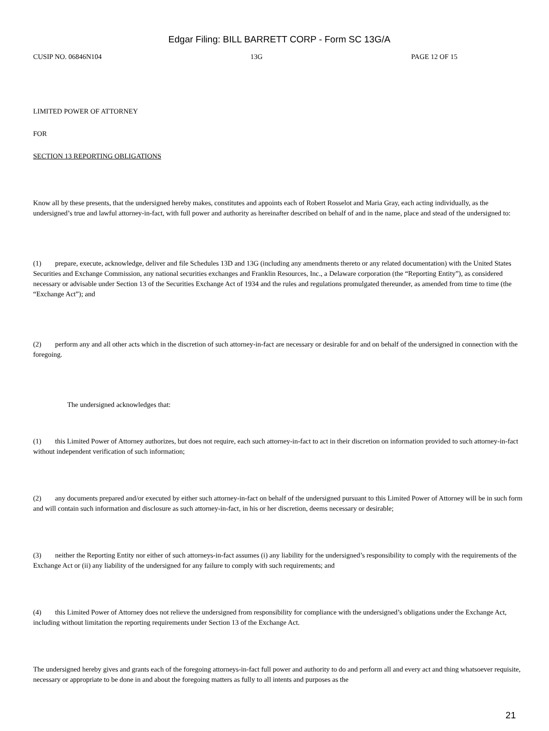Edgar Filing: BILL BARRETT CORP - Form SC 13G/A
CUSIP NO. 06846N104 13G PAGE 12 OF 15
LIMITED POWER OF ATTORNEY
FOR
SECTION 13 REPORTING OBLIGATIONS
Know all by these presents, that the undersigned hereby makes, constitutes and appoints each of Robert Rosselot and Maria Gray, each acting individually, as the undersigned’s true and lawful attorney-in-fact, with full power and authority as hereinafter described on behalf of and in the name, place and stead of the undersigned to:
(1) prepare, execute, acknowledge, deliver and file Schedules 13D and 13G (including any amendments thereto or any related documentation) with the United States Securities and Exchange Commission, any national securities exchanges and Franklin Resources, Inc., a Delaware corporation (the “Reporting Entity”), as considered necessary or advisable under Section 13 of the Securities Exchange Act of 1934 and the rules and regulations promulgated thereunder, as amended from time to time (the “Exchange Act”); and
(2) perform any and all other acts which in the discretion of such attorney-in-fact are necessary or desirable for and on behalf of the undersigned in connection with the foregoing.
The undersigned acknowledges that:
(1) this Limited Power of Attorney authorizes, but does not require, each such attorney-in-fact to act in their discretion on information provided to such attorney-in-fact without independent verification of such information;
(2) any documents prepared and/or executed by either such attorney-in-fact on behalf of the undersigned pursuant to this Limited Power of Attorney will be in such form and will contain such information and disclosure as such attorney-in-fact, in his or her discretion, deems necessary or desirable;
(3) neither the Reporting Entity nor either of such attorneys-in-fact assumes (i) any liability for the undersigned’s responsibility to comply with the requirements of the Exchange Act or (ii) any liability of the undersigned for any failure to comply with such requirements; and
(4) this Limited Power of Attorney does not relieve the undersigned from responsibility for compliance with the undersigned’s obligations under the Exchange Act, including without limitation the reporting requirements under Section 13 of the Exchange Act.
The undersigned hereby gives and grants each of the foregoing attorneys-in-fact full power and authority to do and perform all and every act and thing whatsoever requisite, necessary or appropriate to be done in and about the foregoing matters as fully to all intents and purposes as the
21